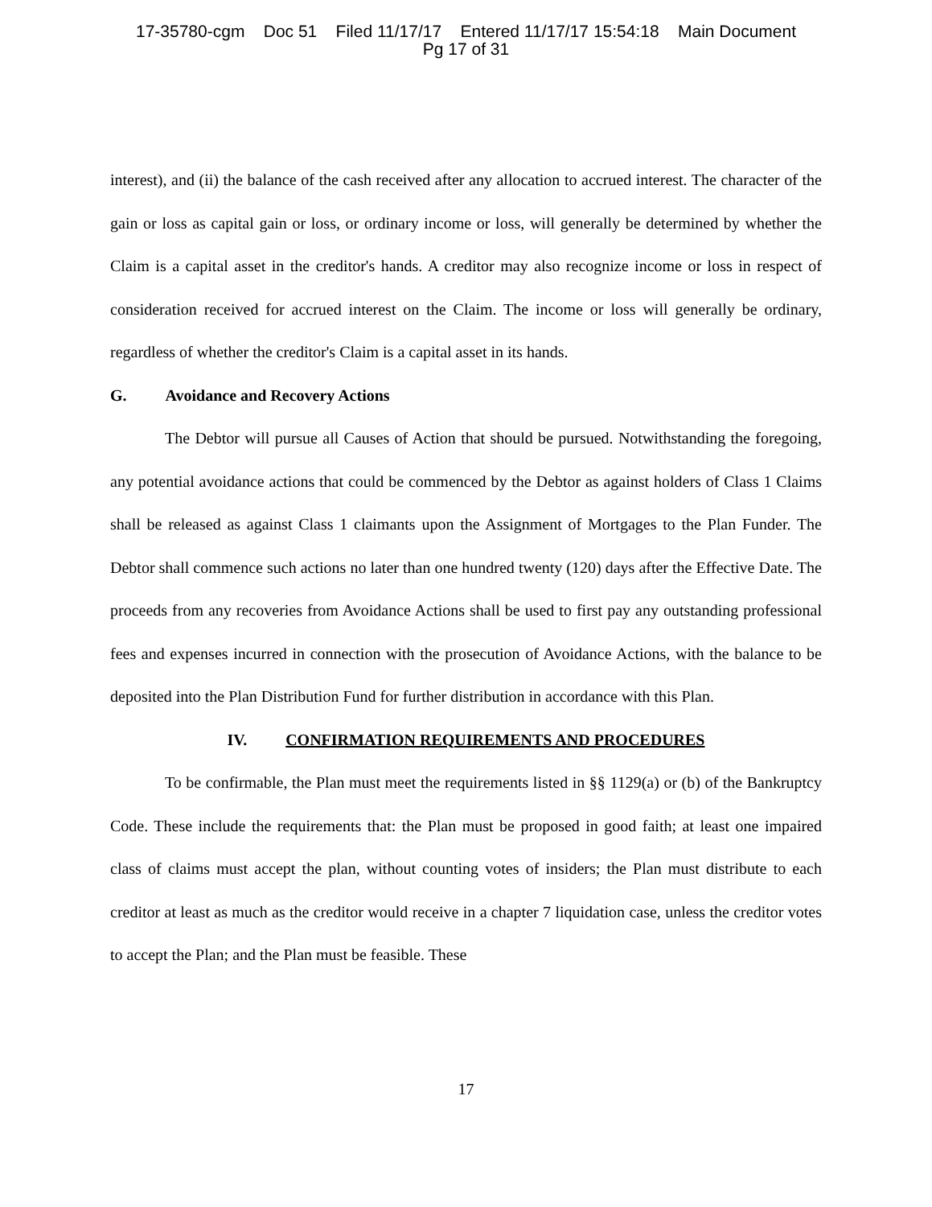17-35780-cgm Doc 51 Filed 11/17/17 Entered 11/17/17 15:54:18 Main Document
Pg 17 of 31
interest), and (ii) the balance of the cash received after any allocation to accrued interest. The character of the gain or loss as capital gain or loss, or ordinary income or loss, will generally be determined by whether the Claim is a capital asset in the creditor's hands. A creditor may also recognize income or loss in respect of consideration received for accrued interest on the Claim. The income or loss will generally be ordinary, regardless of whether the creditor's Claim is a capital asset in its hands.
G. Avoidance and Recovery Actions
The Debtor will pursue all Causes of Action that should be pursued. Notwithstanding the foregoing, any potential avoidance actions that could be commenced by the Debtor as against holders of Class 1 Claims shall be released as against Class 1 claimants upon the Assignment of Mortgages to the Plan Funder. The Debtor shall commence such actions no later than one hundred twenty (120) days after the Effective Date. The proceeds from any recoveries from Avoidance Actions shall be used to first pay any outstanding professional fees and expenses incurred in connection with the prosecution of Avoidance Actions, with the balance to be deposited into the Plan Distribution Fund for further distribution in accordance with this Plan.
IV. CONFIRMATION REQUIREMENTS AND PROCEDURES
To be confirmable, the Plan must meet the requirements listed in §§ 1129(a) or (b) of the Bankruptcy Code. These include the requirements that: the Plan must be proposed in good faith; at least one impaired class of claims must accept the plan, without counting votes of insiders; the Plan must distribute to each creditor at least as much as the creditor would receive in a chapter 7 liquidation case, unless the creditor votes to accept the Plan; and the Plan must be feasible. These
17